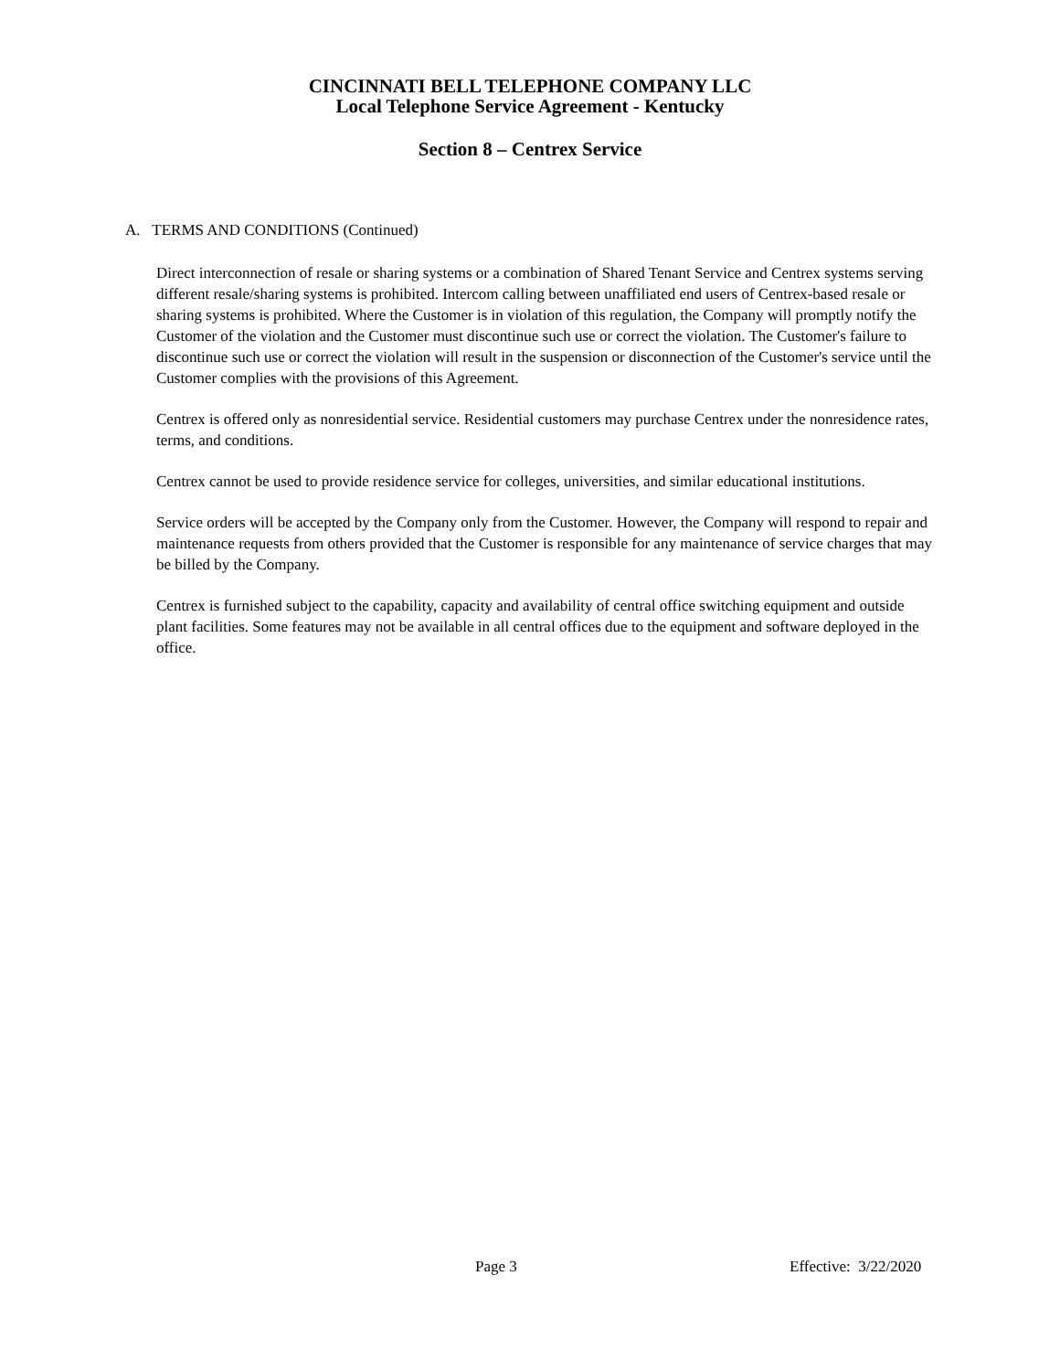CINCINNATI BELL TELEPHONE COMPANY LLC
Local Telephone Service Agreement - Kentucky
Section 8 – Centrex Service
A. TERMS AND CONDITIONS (Continued)
Direct interconnection of resale or sharing systems or a combination of Shared Tenant Service and Centrex systems serving different resale/sharing systems is prohibited. Intercom calling between unaffiliated end users of Centrex-based resale or sharing systems is prohibited. Where the Customer is in violation of this regulation, the Company will promptly notify the Customer of the violation and the Customer must discontinue such use or correct the violation. The Customer's failure to discontinue such use or correct the violation will result in the suspension or disconnection of the Customer's service until the Customer complies with the provisions of this Agreement.
Centrex is offered only as nonresidential service. Residential customers may purchase Centrex under the nonresidence rates, terms, and conditions.
Centrex cannot be used to provide residence service for colleges, universities, and similar educational institutions.
Service orders will be accepted by the Company only from the Customer. However, the Company will respond to repair and maintenance requests from others provided that the Customer is responsible for any maintenance of service charges that may be billed by the Company.
Centrex is furnished subject to the capability, capacity and availability of central office switching equipment and outside plant facilities. Some features may not be available in all central offices due to the equipment and software deployed in the office.
Page 3 Effective: 3/22/2020